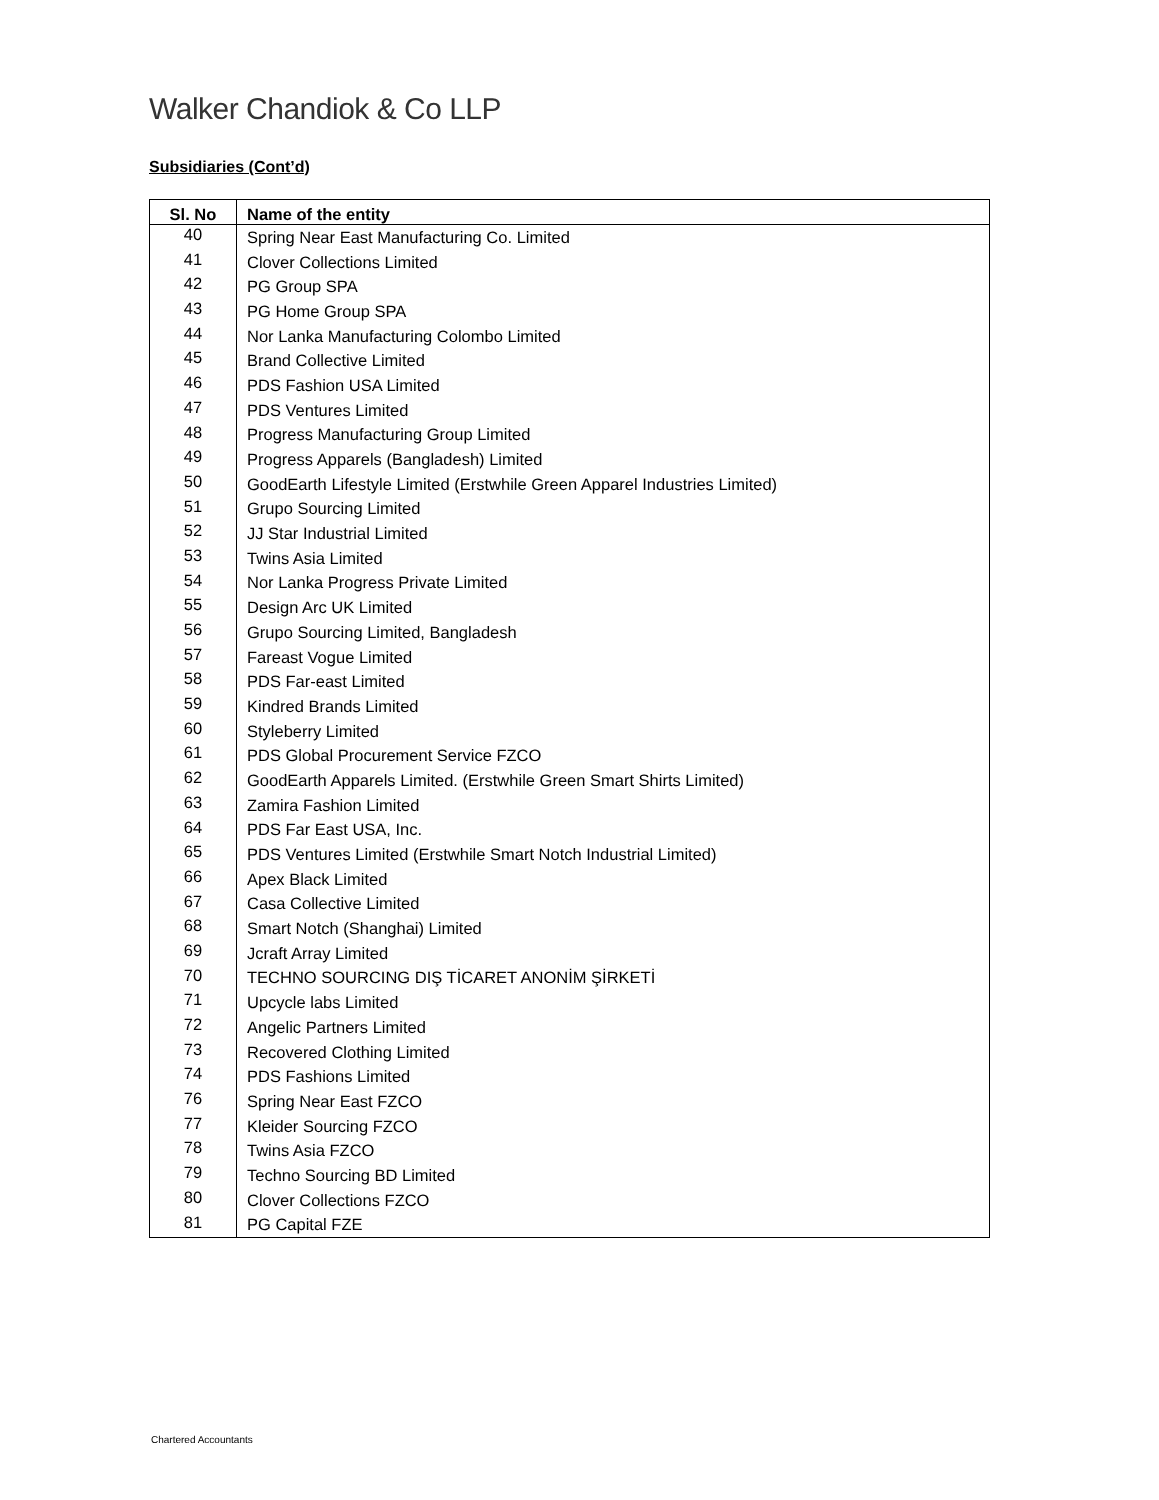Walker Chandiok & Co LLP
Subsidiaries (Cont’d)
| Sl. No | Name of the entity |
| --- | --- |
| 40 | Spring Near East Manufacturing Co. Limited |
| 41 | Clover Collections Limited |
| 42 | PG Group SPA |
| 43 | PG Home Group SPA |
| 44 | Nor Lanka Manufacturing Colombo Limited |
| 45 | Brand Collective Limited |
| 46 | PDS Fashion USA Limited |
| 47 | PDS Ventures Limited |
| 48 | Progress Manufacturing Group Limited |
| 49 | Progress Apparels (Bangladesh) Limited |
| 50 | GoodEarth Lifestyle Limited (Erstwhile Green Apparel Industries Limited) |
| 51 | Grupo Sourcing Limited |
| 52 | JJ Star Industrial Limited |
| 53 | Twins Asia Limited |
| 54 | Nor Lanka Progress Private Limited |
| 55 | Design Arc UK Limited |
| 56 | Grupo Sourcing Limited, Bangladesh |
| 57 | Fareast Vogue Limited |
| 58 | PDS Far-east Limited |
| 59 | Kindred Brands Limited |
| 60 | Styleberry Limited |
| 61 | PDS Global Procurement Service FZCO |
| 62 | GoodEarth Apparels Limited. (Erstwhile Green Smart Shirts Limited) |
| 63 | Zamira Fashion Limited |
| 64 | PDS Far East USA, Inc. |
| 65 | PDS Ventures Limited (Erstwhile Smart Notch Industrial Limited) |
| 66 | Apex Black Limited |
| 67 | Casa Collective Limited |
| 68 | Smart Notch (Shanghai) Limited |
| 69 | Jcraft Array Limited |
| 70 | TECHNO SOURCING DIŞ TİCARET ANONİM ŞİRKETİ |
| 71 | Upcycle labs Limited |
| 72 | Angelic Partners Limited |
| 73 | Recovered Clothing Limited |
| 74 | PDS Fashions Limited |
| 76 | Spring Near East FZCO |
| 77 | Kleider Sourcing FZCO |
| 78 | Twins Asia FZCO |
| 79 | Techno Sourcing BD Limited |
| 80 | Clover Collections FZCO |
| 81 | PG Capital FZE |
Chartered Accountants